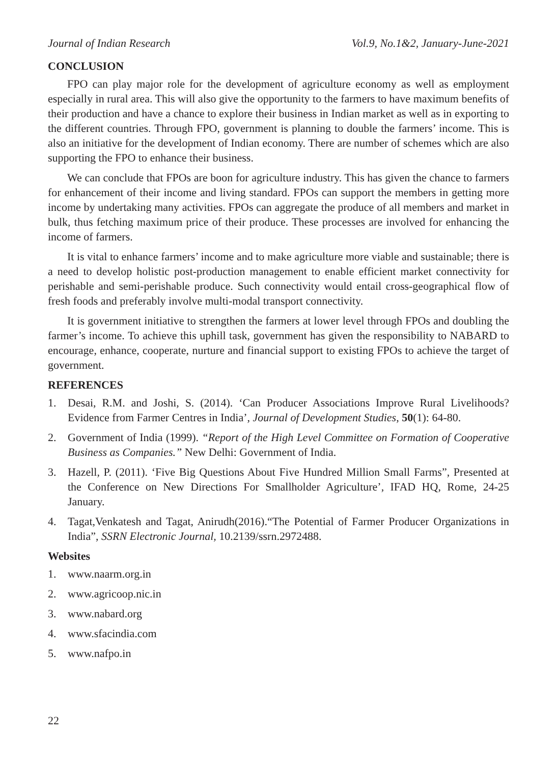Journal of Indian Research Vol.9, No.1&2, January-June-2021
CONCLUSION
FPO can play major role for the development of agriculture economy as well as employment especially in rural area. This will also give the opportunity to the farmers to have maximum benefits of their production and have a chance to explore their business in Indian market as well as in exporting to the different countries. Through FPO, government is planning to double the farmers’ income. This is also an initiative for the development of Indian economy. There are number of schemes which are also supporting the FPO to enhance their business.
We can conclude that FPOs are boon for agriculture industry. This has given the chance to farmers for enhancement of their income and living standard. FPOs can support the members in getting more income by undertaking many activities. FPOs can aggregate the produce of all members and market in bulk, thus fetching maximum price of their produce. These processes are involved for enhancing the income of farmers.
It is vital to enhance farmers’ income and to make agriculture more viable and sustainable; there is a need to develop holistic post-production management to enable efficient market connectivity for perishable and semi-perishable produce. Such connectivity would entail cross-geographical flow of fresh foods and preferably involve multi-modal transport connectivity.
It is government initiative to strengthen the farmers at lower level through FPOs and doubling the farmer’s income. To achieve this uphill task, government has given the responsibility to NABARD to encourage, enhance, cooperate, nurture and financial support to existing FPOs to achieve the target of government.
REFERENCES
1. Desai, R.M. and Joshi, S. (2014). ‘Can Producer Associations Improve Rural Livelihoods? Evidence from Farmer Centres in India’, Journal of Development Studies, 50(1): 64-80.
2. Government of India (1999). “Report of the High Level Committee on Formation of Cooperative Business as Companies.” New Delhi: Government of India.
3. Hazell, P. (2011). ‘Five Big Questions About Five Hundred Million Small Farms”, Presented at the Conference on New Directions For Smallholder Agriculture’, IFAD HQ, Rome, 24-25 January.
4. Tagat,Venkatesh and Tagat, Anirudh(2016).“The Potential of Farmer Producer Organizations in India”, SSRN Electronic Journal, 10.2139/ssrn.2972488.
Websites
1. www.naarm.org.in
2. www.agricoop.nic.in
3. www.nabard.org
4. www.sfacindia.com
5. www.nafpo.in
22